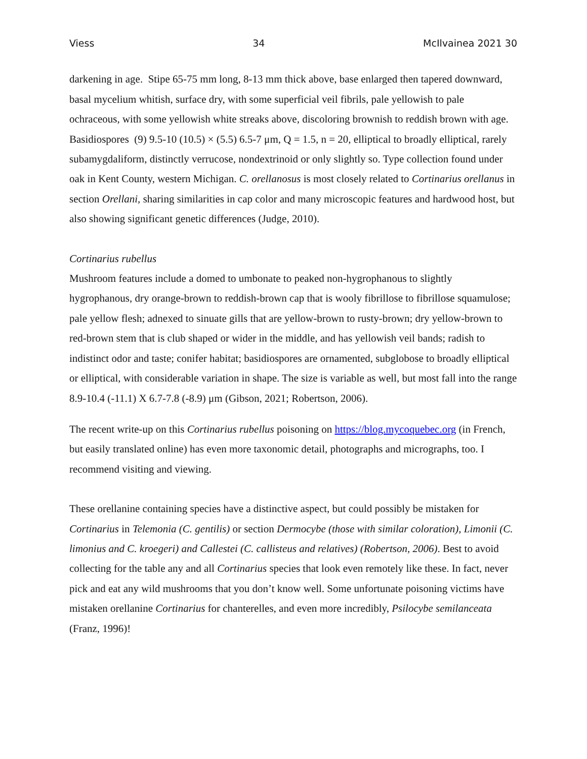Viess 34 McIlvainea 2021 30
darkening in age. Stipe 65-75 mm long, 8-13 mm thick above, base enlarged then tapered downward, basal mycelium whitish, surface dry, with some superficial veil fibrils, pale yellowish to pale ochraceous, with some yellowish white streaks above, discoloring brownish to reddish brown with age.
Basidiospores (9) 9.5-10 (10.5) × (5.5) 6.5-7 μm, Q = 1.5, n = 20, elliptical to broadly elliptical, rarely subamygdaliform, distinctly verrucose, nondextrinoid or only slightly so. Type collection found under oak in Kent County, western Michigan. C. orellanosus is most closely related to Cortinarius orellanus in section Orellani, sharing similarities in cap color and many microscopic features and hardwood host, but also showing significant genetic differences (Judge, 2010).
Cortinarius rubellus
Mushroom features include a domed to umbonate to peaked non-hygrophanous to slightly hygrophanous, dry orange-brown to reddish-brown cap that is wooly fibrillose to fibrillose squamulose; pale yellow flesh; adnexed to sinuate gills that are yellow-brown to rusty-brown; dry yellow-brown to red-brown stem that is club shaped or wider in the middle, and has yellowish veil bands; radish to indistinct odor and taste; conifer habitat; basidiospores are ornamented, subglobose to broadly elliptical or elliptical, with considerable variation in shape. The size is variable as well, but most fall into the range 8.9-10.4 (-11.1) X 6.7-7.8 (-8.9) μm (Gibson, 2021; Robertson, 2006).
The recent write-up on this Cortinarius rubellus poisoning on https://blog.mycoquebec.org (in French, but easily translated online) has even more taxonomic detail, photographs and micrographs, too. I recommend visiting and viewing.
These orellanine containing species have a distinctive aspect, but could possibly be mistaken for Cortinarius in Telemonia (C. gentilis) or section Dermocybe (those with similar coloration), Limonii (C. limonius and C. kroegeri) and Callestei (C. callisteus and relatives) (Robertson, 2006). Best to avoid collecting for the table any and all Cortinarius species that look even remotely like these. In fact, never pick and eat any wild mushrooms that you don’t know well. Some unfortunate poisoning victims have mistaken orellanine Cortinarius for chanterelles, and even more incredibly, Psilocybe semilanceata (Franz, 1996)!